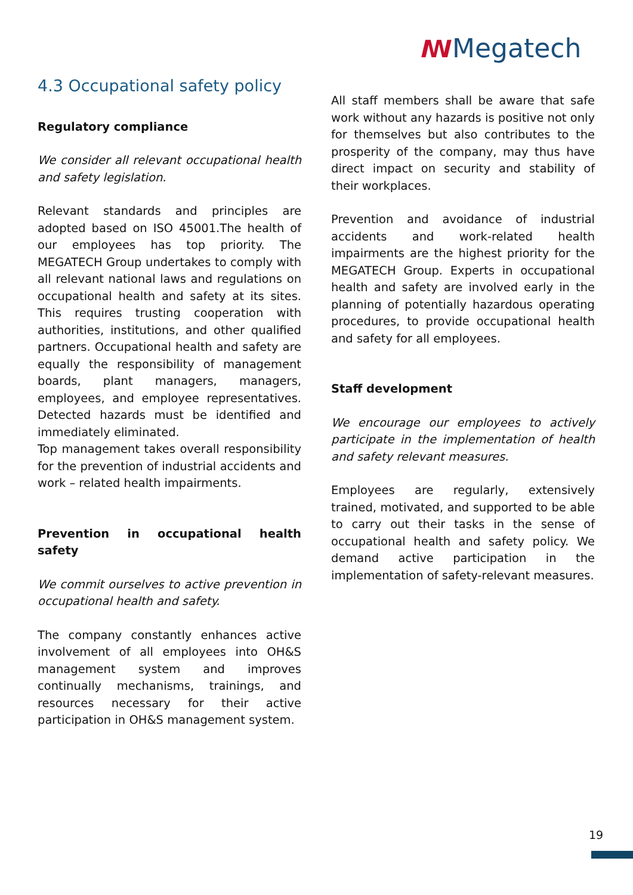ꟿMegatech
4.3 Occupational safety policy
Regulatory compliance
We consider all relevant occupational health and safety legislation.
Relevant standards and principles are adopted based on ISO 45001.The health of our employees has top priority. The MEGATECH Group undertakes to comply with all relevant national laws and regulations on occupational health and safety at its sites. This requires trusting cooperation with authorities, institutions, and other qualified partners. Occupational health and safety are equally the responsibility of management boards, plant managers, managers, employees, and employee representatives. Detected hazards must be identified and immediately eliminated.
Top management takes overall responsibility for the prevention of industrial accidents and work – related health impairments.
Prevention in occupational health safety
We commit ourselves to active prevention in occupational health and safety.
The company constantly enhances active involvement of all employees into OH&S management system and improves continually mechanisms, trainings, and resources necessary for their active participation in OH&S management system.
All staff members shall be aware that safe work without any hazards is positive not only for themselves but also contributes to the prosperity of the company, may thus have direct impact on security and stability of their workplaces.
Prevention and avoidance of industrial accidents and work-related health impairments are the highest priority for the MEGATECH Group. Experts in occupational health and safety are involved early in the planning of potentially hazardous operating procedures, to provide occupational health and safety for all employees.
Staff development
We encourage our employees to actively participate in the implementation of health and safety relevant measures.
Employees are regularly, extensively trained, motivated, and supported to be able to carry out their tasks in the sense of occupational health and safety policy. We demand active participation in the implementation of safety-relevant measures.
19